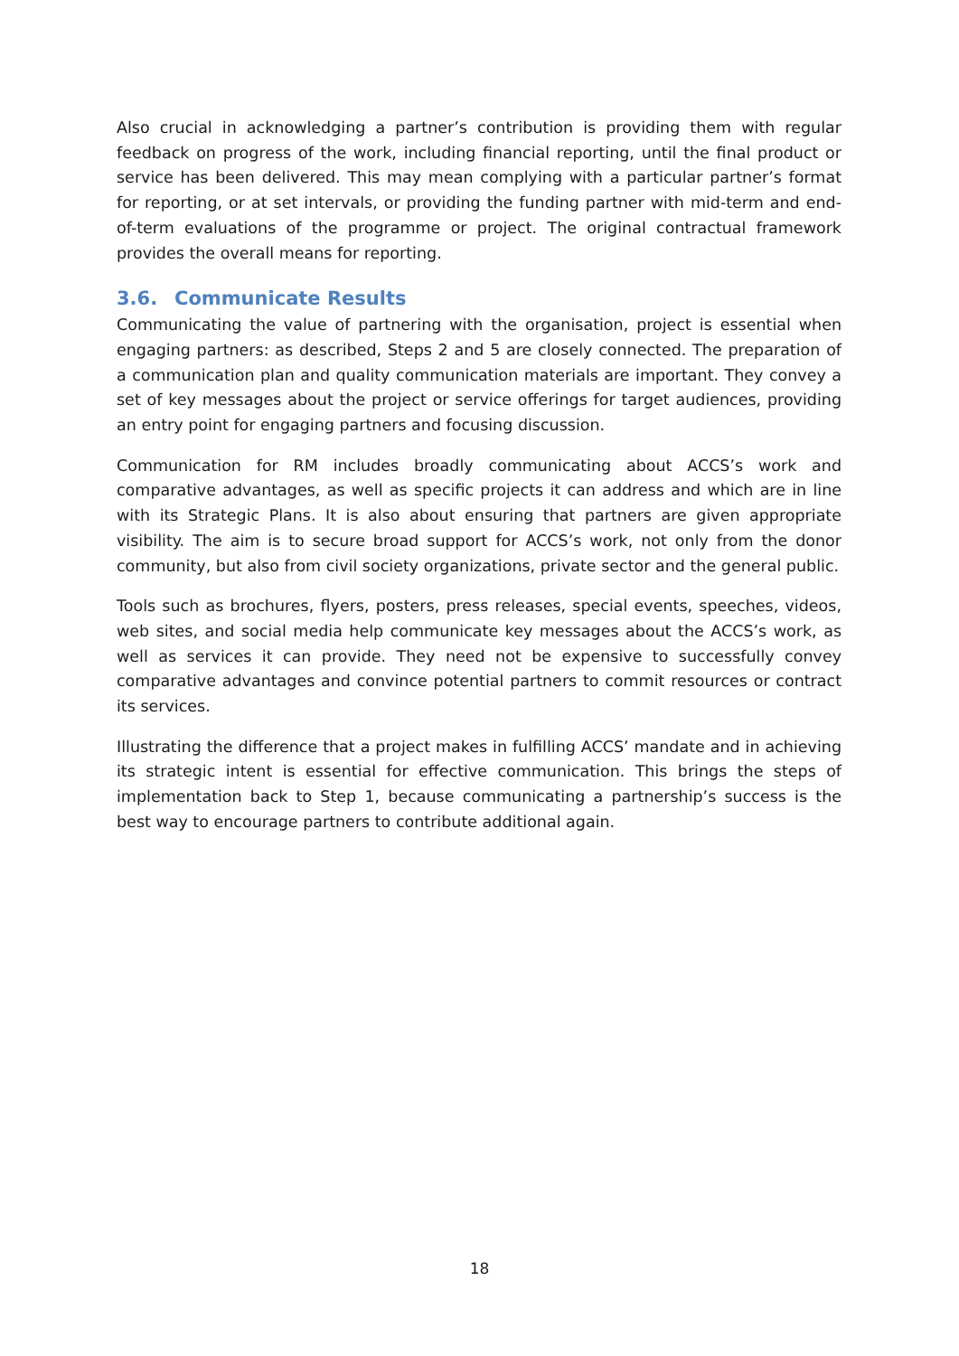Also crucial in acknowledging a partner’s contribution is providing them with regular feedback on progress of the work, including financial reporting, until the final product or service has been delivered. This may mean complying with a particular partner’s format for reporting, or at set intervals, or providing the funding partner with mid-term and end-of-term evaluations of the programme or project. The original contractual framework provides the overall means for reporting.
3.6. Communicate Results
Communicating the value of partnering with the organisation, project is essential when engaging partners: as described, Steps 2 and 5 are closely connected. The preparation of a communication plan and quality communication materials are important. They convey a set of key messages about the project or service offerings for target audiences, providing an entry point for engaging partners and focusing discussion.
Communication for RM includes broadly communicating about ACCS’s work and comparative advantages, as well as specific projects it can address and which are in line with its Strategic Plans. It is also about ensuring that partners are given appropriate visibility. The aim is to secure broad support for ACCS’s work, not only from the donor community, but also from civil society organizations, private sector and the general public.
Tools such as brochures, flyers, posters, press releases, special events, speeches, videos, web sites, and social media help communicate key messages about the ACCS’s work, as well as services it can provide. They need not be expensive to successfully convey comparative advantages and convince potential partners to commit resources or contract its services.
Illustrating the difference that a project makes in fulfilling ACCS’ mandate and in achieving its strategic intent is essential for effective communication. This brings the steps of implementation back to Step 1, because communicating a partnership’s success is the best way to encourage partners to contribute additional again.
18